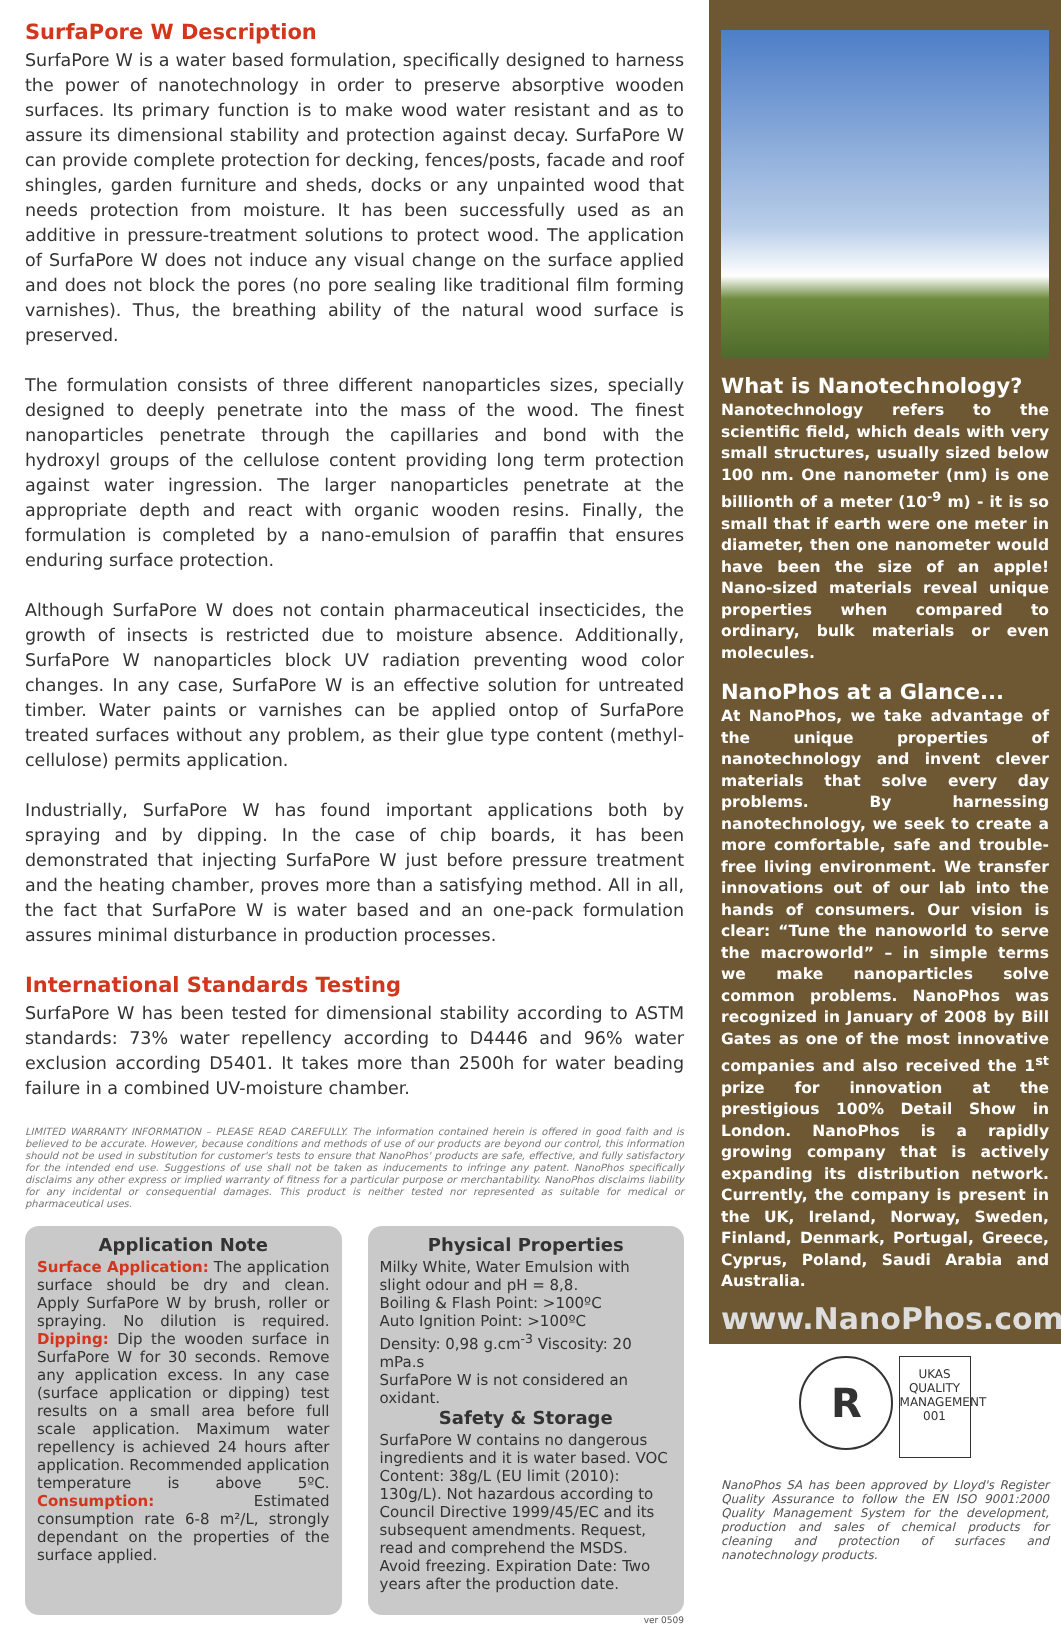SurfaPore W Description
SurfaPore W is a water based formulation, specifically designed to harness the power of nanotechnology in order to preserve absorptive wooden surfaces. Its primary function is to make wood water resistant and as to assure its dimensional stability and protection against decay. SurfaPore W can provide complete protection for decking, fences/posts, facade and roof shingles, garden furniture and sheds, docks or any unpainted wood that needs protection from moisture. It has been successfully used as an additive in pressure-treatment solutions to protect wood. The application of SurfaPore W does not induce any visual change on the surface applied and does not block the pores (no pore sealing like traditional film forming varnishes). Thus, the breathing ability of the natural wood surface is preserved.
The formulation consists of three different nanoparticles sizes, specially designed to deeply penetrate into the mass of the wood. The finest nanoparticles penetrate through the capillaries and bond with the hydroxyl groups of the cellulose content providing long term protection against water ingression. The larger nanoparticles penetrate at the appropriate depth and react with organic wooden resins. Finally, the formulation is completed by a nano-emulsion of paraffin that ensures enduring surface protection.
Although SurfaPore W does not contain pharmaceutical insecticides, the growth of insects is restricted due to moisture absence. Additionally, SurfaPore W nanoparticles block UV radiation preventing wood color changes. In any case, SurfaPore W is an effective solution for untreated timber. Water paints or varnishes can be applied ontop of SurfaPore treated surfaces without any problem, as their glue type content (methyl-cellulose) permits application.
Industrially, SurfaPore W has found important applications both by spraying and by dipping. In the case of chip boards, it has been demonstrated that injecting SurfaPore W just before pressure treatment and the heating chamber, proves more than a satisfying method. All in all, the fact that SurfaPore W is water based and an one-pack formulation assures minimal disturbance in production processes.
International Standards Testing
SurfaPore W has been tested for dimensional stability according to ASTM standards: 73% water repellency according to D4446 and 96% water exclusion according D5401. It takes more than 2500h for water beading failure in a combined UV-moisture chamber.
LIMITED WARRANTY INFORMATION – PLEASE READ CAREFULLY. The information contained herein is offered in good faith and is believed to be accurate. However, because conditions and methods of use of our products are beyond our control, this information should not be used in substitution for customer's tests to ensure that NanoPhos' products are safe, effective, and fully satisfactory for the intended end use. Suggestions of use shall not be taken as inducements to infringe any patent. NanoPhos specifically disclaims any other express or implied warranty of fitness for a particular purpose or merchantability. NanoPhos disclaims liability for any incidental or consequential damages. This product is neither tested nor represented as suitable for medical or pharmaceutical uses.
Application Note
Surface Application: The application surface should be dry and clean. Apply SurfaPore W by brush, roller or spraying. No dilution is required. Dipping: Dip the wooden surface in SurfaPore W for 30 seconds. Remove any application excess. In any case (surface application or dipping) test results on a small area before full scale application. Maximum water repellency is achieved 24 hours after application. Recommended application temperature is above 5ºC. Consumption: Estimated consumption rate 6-8 m²/L, strongly dependant on the properties of the surface applied.
Physical Properties
Milky White, Water Emulsion with slight odour and pH = 8,8.
Boiling & Flash Point: >100ºC
Auto Ignition Point: >100ºC
Density: 0,98 g.cm<sup>-3</sup> Viscosity: 20 mPa.s
SurfaPore W is not considered an oxidant.
Safety & Storage
SurfaPore W contains no dangerous ingredients and it is water based. VOC Content: 38g/L (EU limit (2010): 130g/L). Not hazardous according to Council Directive 1999/45/EC and its subsequent amendments. Request, read and comprehend the MSDS. Avoid freezing. Expiration Date: Two years after the production date.
ver 0509
What is Nanotechnology?
Nanotechnology refers to the scientific field, which deals with very small structures, usually sized below 100 nm. One nanometer (nm) is one billionth of a meter (10<sup>-9</sup> m) - it is so small that if earth were one meter in diameter, then one nanometer would have been the size of an apple! Nano-sized materials reveal unique properties when compared to ordinary, bulk materials or even molecules.
NanoPhos at a Glance...
At NanoPhos, we take advantage of the unique properties of nanotechnology and invent clever materials that solve every day problems. By harnessing nanotechnology, we seek to create a more comfortable, safe and trouble-free living environment. We transfer innovations out of our lab into the hands of consumers. Our vision is clear: “Tune the nanoworld to serve the macroworld” – in simple terms we make nanoparticles solve common problems. NanoPhos was recognized in January of 2008 by Bill Gates as one of the most innovative companies and also received the 1<sup>st</sup> prize for innovation at the prestigious 100% Detail Show in London. NanoPhos is a rapidly growing company that is actively expanding its distribution network. Currently, the company is present in the UK, Ireland, Norway, Sweden, Finland, Denmark, Portugal, Greece, Cyprus, Poland, Saudi Arabia and Australia.
www.NanoPhos.com
R UKAS
QUALITY
MANAGEMENT
001
NanoPhos SA has been approved by Lloyd's Register Quality Assurance to follow the EN ISO 9001:2000 Quality Management System for the development, production and sales of chemical products for cleaning and protection of surfaces and nanotechnology products.